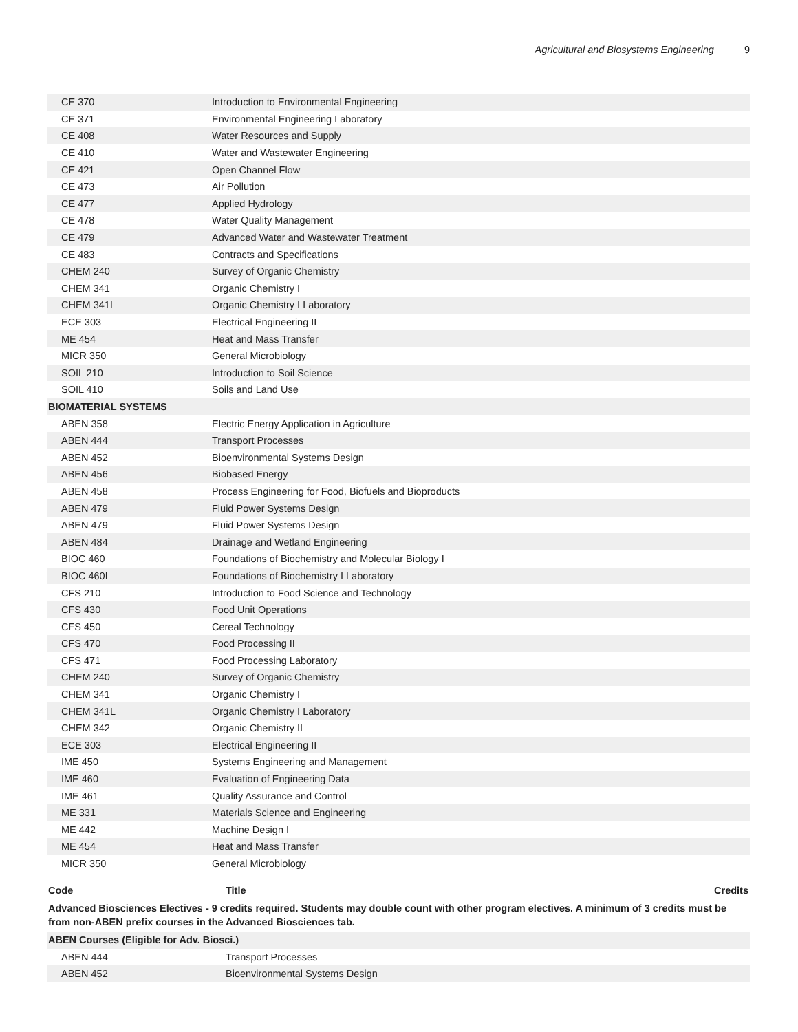Agricultural and Biosystems Engineering 9
| CE 370 | Introduction to Environmental Engineering | |
| CE 371 | Environmental Engineering Laboratory | |
| CE 408 | Water Resources and Supply | |
| CE 410 | Water and Wastewater Engineering | |
| CE 421 | Open Channel Flow | |
| CE 473 | Air Pollution | |
| CE 477 | Applied Hydrology | |
| CE 478 | Water Quality Management | |
| CE 479 | Advanced Water and Wastewater Treatment | |
| CE 483 | Contracts and Specifications | |
| CHEM 240 | Survey of Organic Chemistry | |
| CHEM 341 | Organic Chemistry I | |
| CHEM 341L | Organic Chemistry I Laboratory | |
| ECE 303 | Electrical Engineering II | |
| ME 454 | Heat and Mass Transfer | |
| MICR 350 | General Microbiology | |
| SOIL 210 | Introduction to Soil Science | |
| SOIL 410 | Soils and Land Use | |
| BIOMATERIAL SYSTEMS | | |
| ABEN 358 | Electric Energy Application in Agriculture | |
| ABEN 444 | Transport Processes | |
| ABEN 452 | Bioenvironmental Systems Design | |
| ABEN 456 | Biobased Energy | |
| ABEN 458 | Process Engineering for Food, Biofuels and Bioproducts | |
| ABEN 479 | Fluid Power Systems Design | |
| ABEN 479 | Fluid Power Systems Design | |
| ABEN 484 | Drainage and Wetland Engineering | |
| BIOC 460 | Foundations of Biochemistry and Molecular Biology I | |
| BIOC 460L | Foundations of Biochemistry I Laboratory | |
| CFS 210 | Introduction to Food Science and Technology | |
| CFS 430 | Food Unit Operations | |
| CFS 450 | Cereal Technology | |
| CFS 470 | Food Processing II | |
| CFS 471 | Food Processing Laboratory | |
| CHEM 240 | Survey of Organic Chemistry | |
| CHEM 341 | Organic Chemistry I | |
| CHEM 341L | Organic Chemistry I Laboratory | |
| CHEM 342 | Organic Chemistry II | |
| ECE 303 | Electrical Engineering II | |
| IME 450 | Systems Engineering and Management | |
| IME 460 | Evaluation of Engineering Data | |
| IME 461 | Quality Assurance and Control | |
| ME 331 | Materials Science and Engineering | |
| ME 442 | Machine Design I | |
| ME 454 | Heat and Mass Transfer | |
| MICR 350 | General Microbiology | |
| Code | Title | Credits |
| --- | --- | --- |
| Advanced Biosciences Electives - 9 credits required. Students may double count with other program electives. A minimum of 3 credits must be from non-ABEN prefix courses in the Advanced Biosciences tab. | | |
| ABEN Courses (Eligible for Adv. Biosci.) | | |
| ABEN 444 | Transport Processes | |
| ABEN 452 | Bioenvironmental Systems Design | |